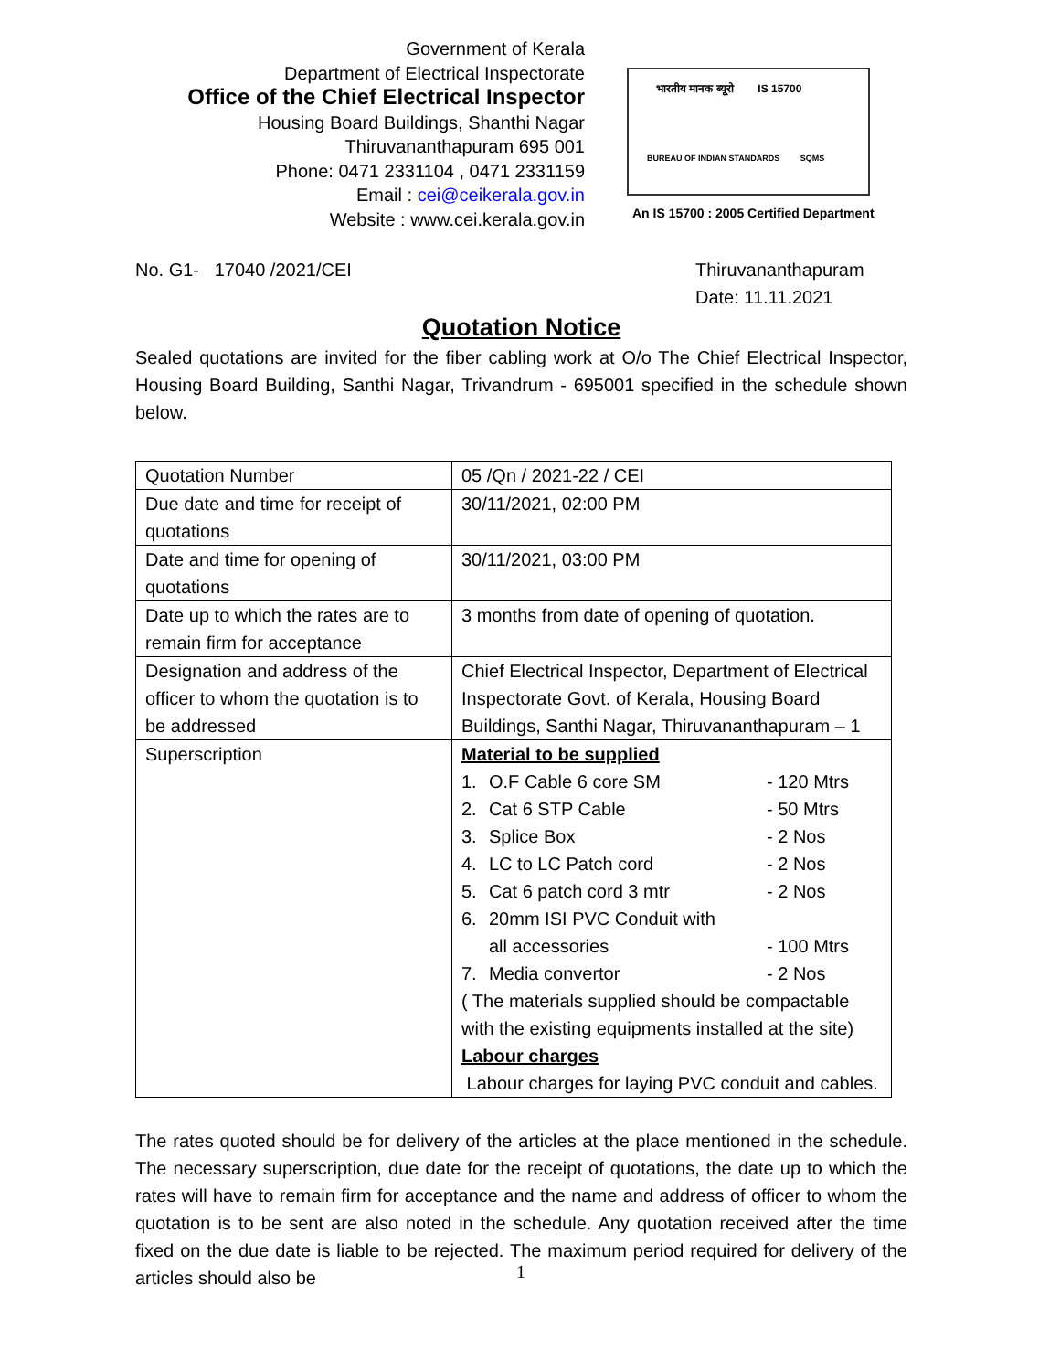Government of Kerala
Department of Electrical Inspectorate
Office of the Chief Electrical Inspector
Housing Board Buildings, Shanthi Nagar
Thiruvananthapuram 695 001
Phone: 0471 2331104 , 0471 2331159
Email : cei@ceikerala.gov.in
Website : www.cei.kerala.gov.in
भारतीय मानक ब्यूरो IS 15700
BUREAU OF INDIAN STANDARDS SQMS
An IS 15700 : 2005 Certified Department
No. G1- 17040 /2021/CEI Thiruvananthapuram
Date: 11.11.2021
Quotation Notice
Sealed quotations are invited for the fiber cabling work at O/o The Chief Electrical Inspector, Housing Board Building, Santhi Nagar, Trivandrum - 695001 specified in the schedule shown below.
| Quotation Number | 05 /Qn / 2021-22 / CEI |
| Due date and time for receipt of quotations | 30/11/2021, 02:00 PM |
| Date and time for opening of quotations | 30/11/2021, 03:00 PM |
| Date up to which the rates are to remain firm for acceptance | 3 months from date of opening of quotation. |
| Designation and address of the officer to whom the quotation is to be addressed | Chief Electrical Inspector, Department of Electrical Inspectorate Govt. of Kerala, Housing Board Buildings, Santhi Nagar, Thiruvananthapuram – 1 |
| Superscription | Material to be supplied 1. O.F Cable 6 core SM - 120 Mtrs 2. Cat 6 STP Cable - 50 Mtrs 3. Splice Box - 2 Nos 4. LC to LC Patch cord - 2 Nos 5. Cat 6 patch cord 3 mtr - 2 Nos 6. 20mm ISI PVC Conduit with all accessories - 100 Mtrs 7. Media convertor - 2 Nos ( The materials supplied should be compactable with the existing equipments installed at the site) Labour charges Labour charges for laying PVC conduit and cables. |
The rates quoted should be for delivery of the articles at the place mentioned in the schedule. The necessary superscription, due date for the receipt of quotations, the date up to which the rates will have to remain firm for acceptance and the name and address of officer to whom the quotation is to be sent are also noted in the schedule. Any quotation received after the time fixed on the due date is liable to be rejected. The maximum period required for delivery of the articles should also be
1